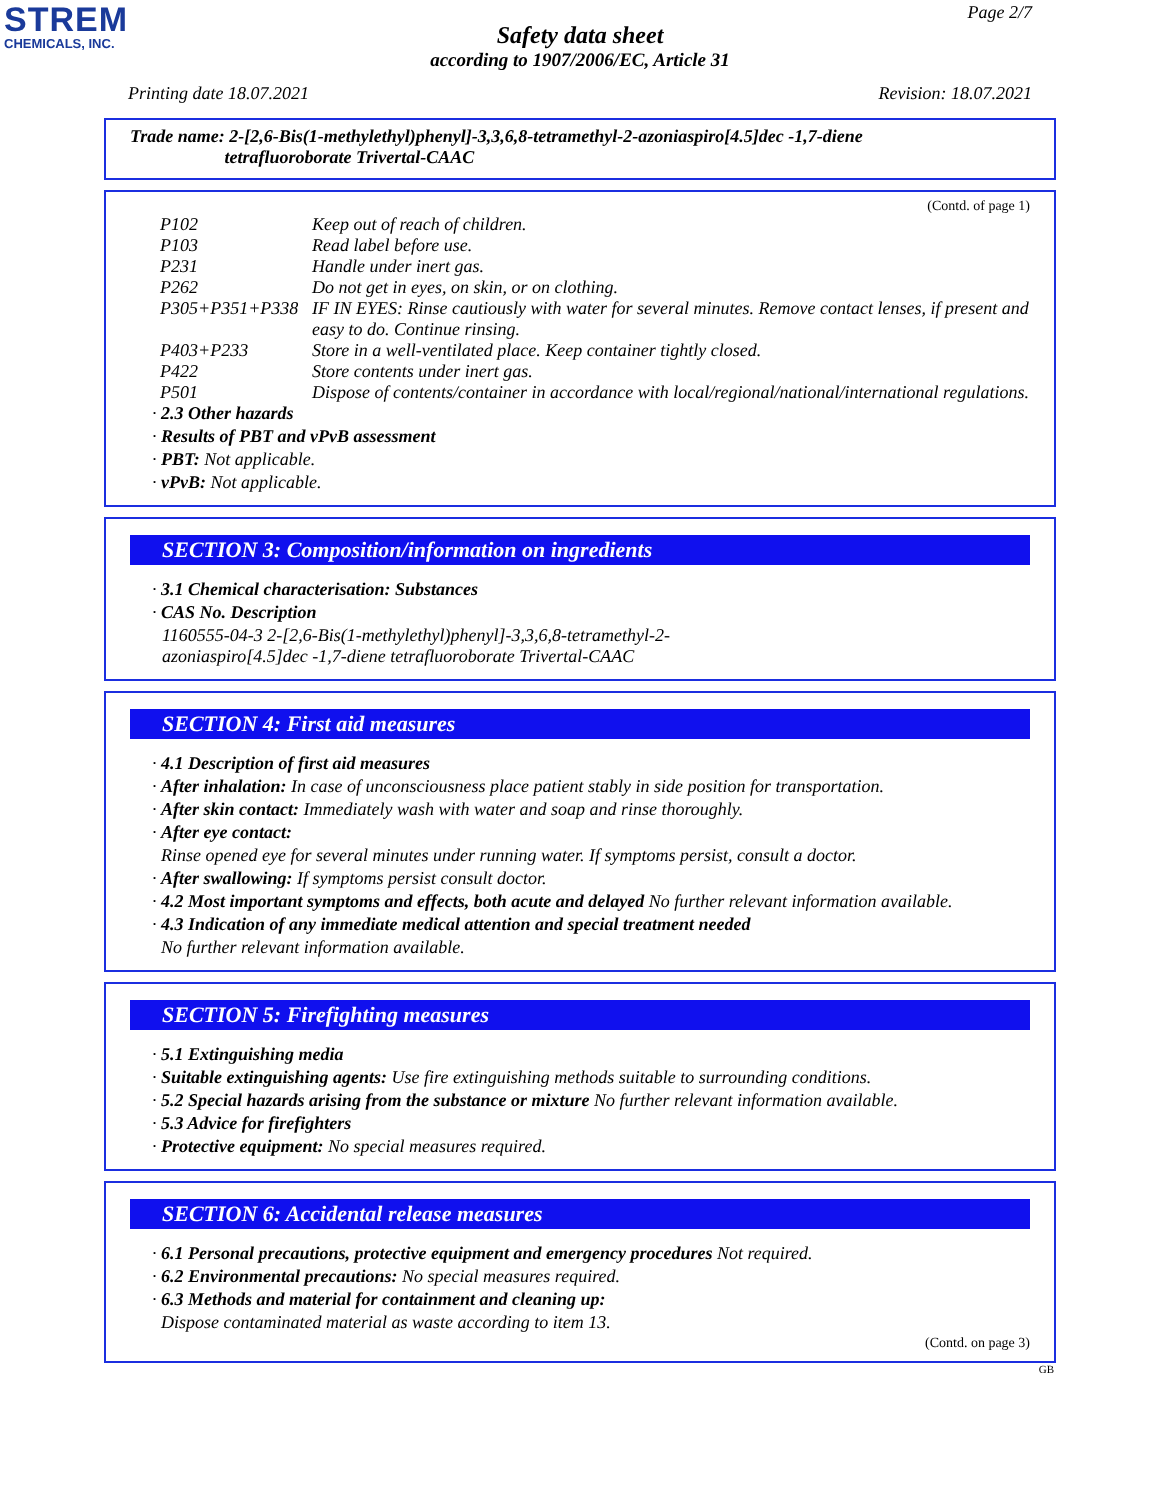STREM
CHEMICALS, INC.
Page 2/7
Safety data sheet
according to 1907/2006/EC, Article 31
Printing date 18.07.2021 Revision: 18.07.2021
Trade name: 2-[2,6-Bis(1-methylethyl)phenyl]-3,3,6,8-tetramethyl-2-azoniaspiro[4.5]dec -1,7-diene
tetrafluoroborate Trivertal-CAAC
(Contd. of page 1)
| P102 | Keep out of reach of children. |
| P103 | Read label before use. |
| P231 | Handle under inert gas. |
| P262 | Do not get in eyes, on skin, or on clothing. |
| P305+P351+P338 | IF IN EYES: Rinse cautiously with water for several minutes. Remove contact lenses, if present and easy to do. Continue rinsing. |
| P403+P233 | Store in a well-ventilated place. Keep container tightly closed. |
| P422 | Store contents under inert gas. |
| P501 | Dispose of contents/container in accordance with local/regional/national/international regulations. |
· 2.3 Other hazards
· Results of PBT and vPvB assessment
· PBT: Not applicable.
· vPvB: Not applicable.
SECTION 3: Composition/information on ingredients
· 3.1 Chemical characterisation: Substances
· CAS No. Description
1160555-04-3 2-[2,6-Bis(1-methylethyl)phenyl]-3,3,6,8-tetramethyl-2-azoniaspiro[4.5]dec -1,7-diene tetrafluoroborate Trivertal-CAAC
SECTION 4: First aid measures
· 4.1 Description of first aid measures
· After inhalation: In case of unconsciousness place patient stably in side position for transportation.
· After skin contact: Immediately wash with water and soap and rinse thoroughly.
· After eye contact:
Rinse opened eye for several minutes under running water. If symptoms persist, consult a doctor.
· After swallowing: If symptoms persist consult doctor.
· 4.2 Most important symptoms and effects, both acute and delayed No further relevant information available.
· 4.3 Indication of any immediate medical attention and special treatment needed
No further relevant information available.
SECTION 5: Firefighting measures
· 5.1 Extinguishing media
· Suitable extinguishing agents: Use fire extinguishing methods suitable to surrounding conditions.
· 5.2 Special hazards arising from the substance or mixture No further relevant information available.
· 5.3 Advice for firefighters
· Protective equipment: No special measures required.
SECTION 6: Accidental release measures
· 6.1 Personal precautions, protective equipment and emergency procedures Not required.
· 6.2 Environmental precautions: No special measures required.
· 6.3 Methods and material for containment and cleaning up:
Dispose contaminated material as waste according to item 13.
(Contd. on page 3)
GB